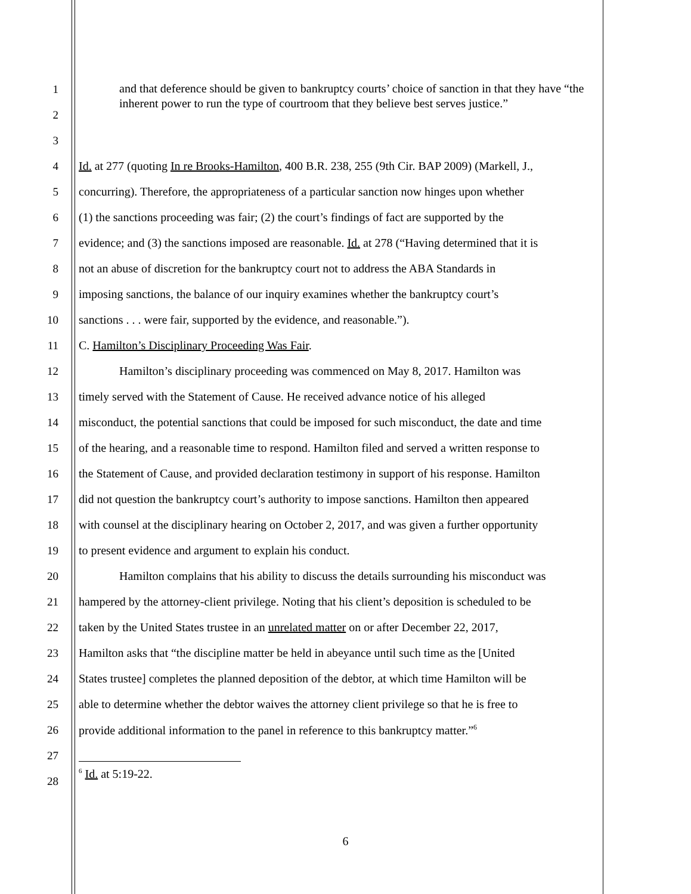1
2
3
and that deference should be given to bankruptcy courts’ choice of sanction in that they have “the inherent power to run the type of courtroom that they believe best serves justice.”
4 Id. at 277 (quoting In re Brooks-Hamilton, 400 B.R. 238, 255 (9th Cir. BAP 2009) (Markell, J.,
5 concurring). Therefore, the appropriateness of a particular sanction now hinges upon whether
6 (1) the sanctions proceeding was fair; (2) the court’s findings of fact are supported by the
7 evidence; and (3) the sanctions imposed are reasonable. Id. at 278 (“Having determined that it is
8 not an abuse of discretion for the bankruptcy court not to address the ABA Standards in
9 imposing sanctions, the balance of our inquiry examines whether the bankruptcy court’s
10 sanctions . . . were fair, supported by the evidence, and reasonable.”).
11 C. Hamilton’s Disciplinary Proceeding Was Fair.
12 Hamilton’s disciplinary proceeding was commenced on May 8, 2017. Hamilton was
13 timely served with the Statement of Cause. He received advance notice of his alleged
14 misconduct, the potential sanctions that could be imposed for such misconduct, the date and time
15 of the hearing, and a reasonable time to respond. Hamilton filed and served a written response to
16 the Statement of Cause, and provided declaration testimony in support of his response. Hamilton
17 did not question the bankruptcy court’s authority to impose sanctions. Hamilton then appeared
18 with counsel at the disciplinary hearing on October 2, 2017, and was given a further opportunity
19 to present evidence and argument to explain his conduct.
20 Hamilton complains that his ability to discuss the details surrounding his misconduct was
21 hampered by the attorney-client privilege. Noting that his client’s deposition is scheduled to be
22 taken by the United States trustee in an unrelated matter on or after December 22, 2017,
23 Hamilton asks that “the discipline matter be held in abeyance until such time as the [United
24 States trustee] completes the planned deposition of the debtor, at which time Hamilton will be
25 able to determine whether the debtor waives the attorney client privilege so that he is free to
26 provide additional information to the panel in reference to this bankruptcy matter.”<sup>6</sup>
27
28
<sup>6</sup> Id. at 5:19-22.
6